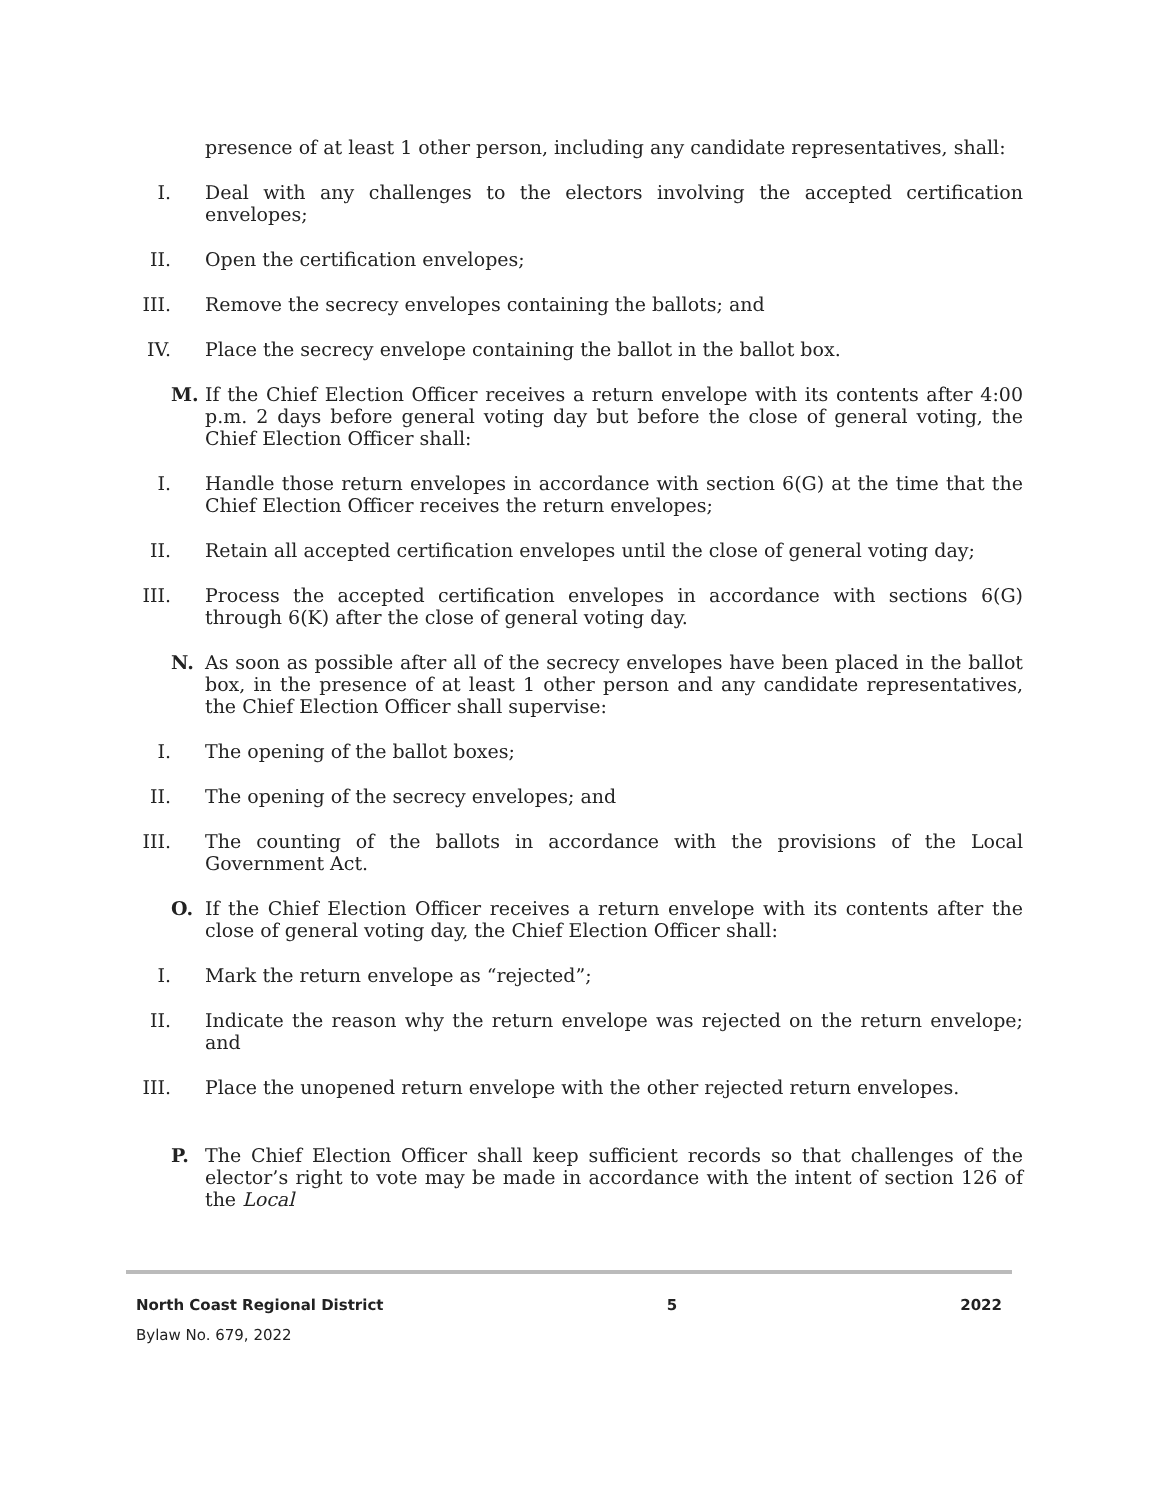presence of at least 1 other person, including any candidate representatives, shall:
I. Deal with any challenges to the electors involving the accepted certification envelopes;
II. Open the certification envelopes;
III. Remove the secrecy envelopes containing the ballots; and
IV. Place the secrecy envelope containing the ballot in the ballot box.
M. If the Chief Election Officer receives a return envelope with its contents after 4:00 p.m. 2 days before general voting day but before the close of general voting, the Chief Election Officer shall:
I. Handle those return envelopes in accordance with section 6(G) at the time that the Chief Election Officer receives the return envelopes;
II. Retain all accepted certification envelopes until the close of general voting day;
III. Process the accepted certification envelopes in accordance with sections 6(G) through 6(K) after the close of general voting day.
N. As soon as possible after all of the secrecy envelopes have been placed in the ballot box, in the presence of at least 1 other person and any candidate representatives, the Chief Election Officer shall supervise:
I. The opening of the ballot boxes;
II. The opening of the secrecy envelopes; and
III. The counting of the ballots in accordance with the provisions of the Local Government Act.
O. If the Chief Election Officer receives a return envelope with its contents after the close of general voting day, the Chief Election Officer shall:
I. Mark the return envelope as “rejected”;
II. Indicate the reason why the return envelope was rejected on the return envelope; and
III. Place the unopened return envelope with the other rejected return envelopes.
P. The Chief Election Officer shall keep sufficient records so that challenges of the elector’s right to vote may be made in accordance with the intent of section 126 of the Local
North Coast Regional District 5 2022
Bylaw No. 679, 2022